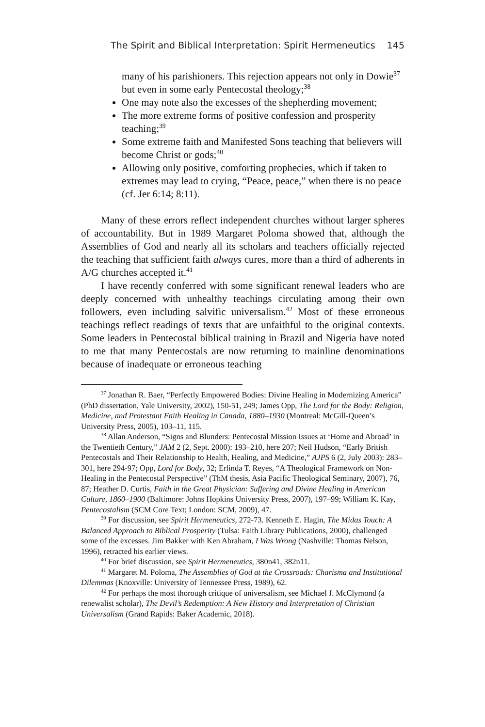The Spirit and Biblical Interpretation: Spirit Hermeneutics 145
many of his parishioners. This rejection appears not only in Dowie<sup>37</sup> but even in some early Pentecostal theology;<sup>38</sup>
One may note also the excesses of the shepherding movement;
The more extreme forms of positive confession and prosperity teaching;<sup>39</sup>
Some extreme faith and Manifested Sons teaching that believers will become Christ or gods;<sup>40</sup>
Allowing only positive, comforting prophecies, which if taken to extremes may lead to crying, “Peace, peace,” when there is no peace (cf. Jer 6:14; 8:11).
Many of these errors reflect independent churches without larger spheres of accountability. But in 1989 Margaret Poloma showed that, although the Assemblies of God and nearly all its scholars and teachers officially rejected the teaching that sufficient faith always cures, more than a third of adherents in A/G churches accepted it.<sup>41</sup>
I have recently conferred with some significant renewal leaders who are deeply concerned with unhealthy teachings circulating among their own followers, even including salvific universalism.<sup>42</sup> Most of these erroneous teachings reflect readings of texts that are unfaithful to the original contexts. Some leaders in Pentecostal biblical training in Brazil and Nigeria have noted to me that many Pentecostals are now returning to mainline denominations because of inadequate or erroneous teaching
<sup>37</sup> Jonathan R. Baer, “Perfectly Empowered Bodies: Divine Healing in Modernizing America” (PhD dissertation, Yale University, 2002), 150-51, 249; James Opp, The Lord for the Body: Religion, Medicine, and Protestant Faith Healing in Canada, 1880–1930 (Montreal: McGill-Queen’s University Press, 2005), 103–11, 115.
<sup>38</sup> Allan Anderson, “Signs and Blunders: Pentecostal Mission Issues at ‘Home and Abroad’ in the Twentieth Century,” JAM 2 (2, Sept. 2000): 193–210, here 207; Neil Hudson, “Early British Pentecostals and Their Relationship to Health, Healing, and Medicine,” AJPS 6 (2, July 2003): 283–301, here 294-97; Opp, Lord for Body, 32; Erlinda T. Reyes, “A Theological Framework on Non-Healing in the Pentecostal Perspective” (ThM thesis, Asia Pacific Theological Seminary, 2007), 76, 87; Heather D. Curtis, Faith in the Great Physician: Suffering and Divine Healing in American Culture, 1860–1900 (Baltimore: Johns Hopkins University Press, 2007), 197–99; William K. Kay, Pentecostalism (SCM Core Text; London: SCM, 2009), 47.
<sup>39</sup> For discussion, see Spirit Hermeneutics, 272-73. Kenneth E. Hagin, The Midas Touch: A Balanced Approach to Biblical Prosperity (Tulsa: Faith Library Publications, 2000), challenged some of the excesses. Jim Bakker with Ken Abraham, I Was Wrong (Nashville: Thomas Nelson, 1996), retracted his earlier views.
<sup>40</sup> For brief discussion, see Spirit Hermeneutics, 380n41, 382n11.
<sup>41</sup> Margaret M. Poloma, The Assemblies of God at the Crossroads: Charisma and Institutional Dilemmas (Knoxville: University of Tennessee Press, 1989), 62.
<sup>42</sup> For perhaps the most thorough critique of universalism, see Michael J. McClymond (a renewalist scholar), The Devil’s Redemption: A New History and Interpretation of Christian Universalism (Grand Rapids: Baker Academic, 2018).